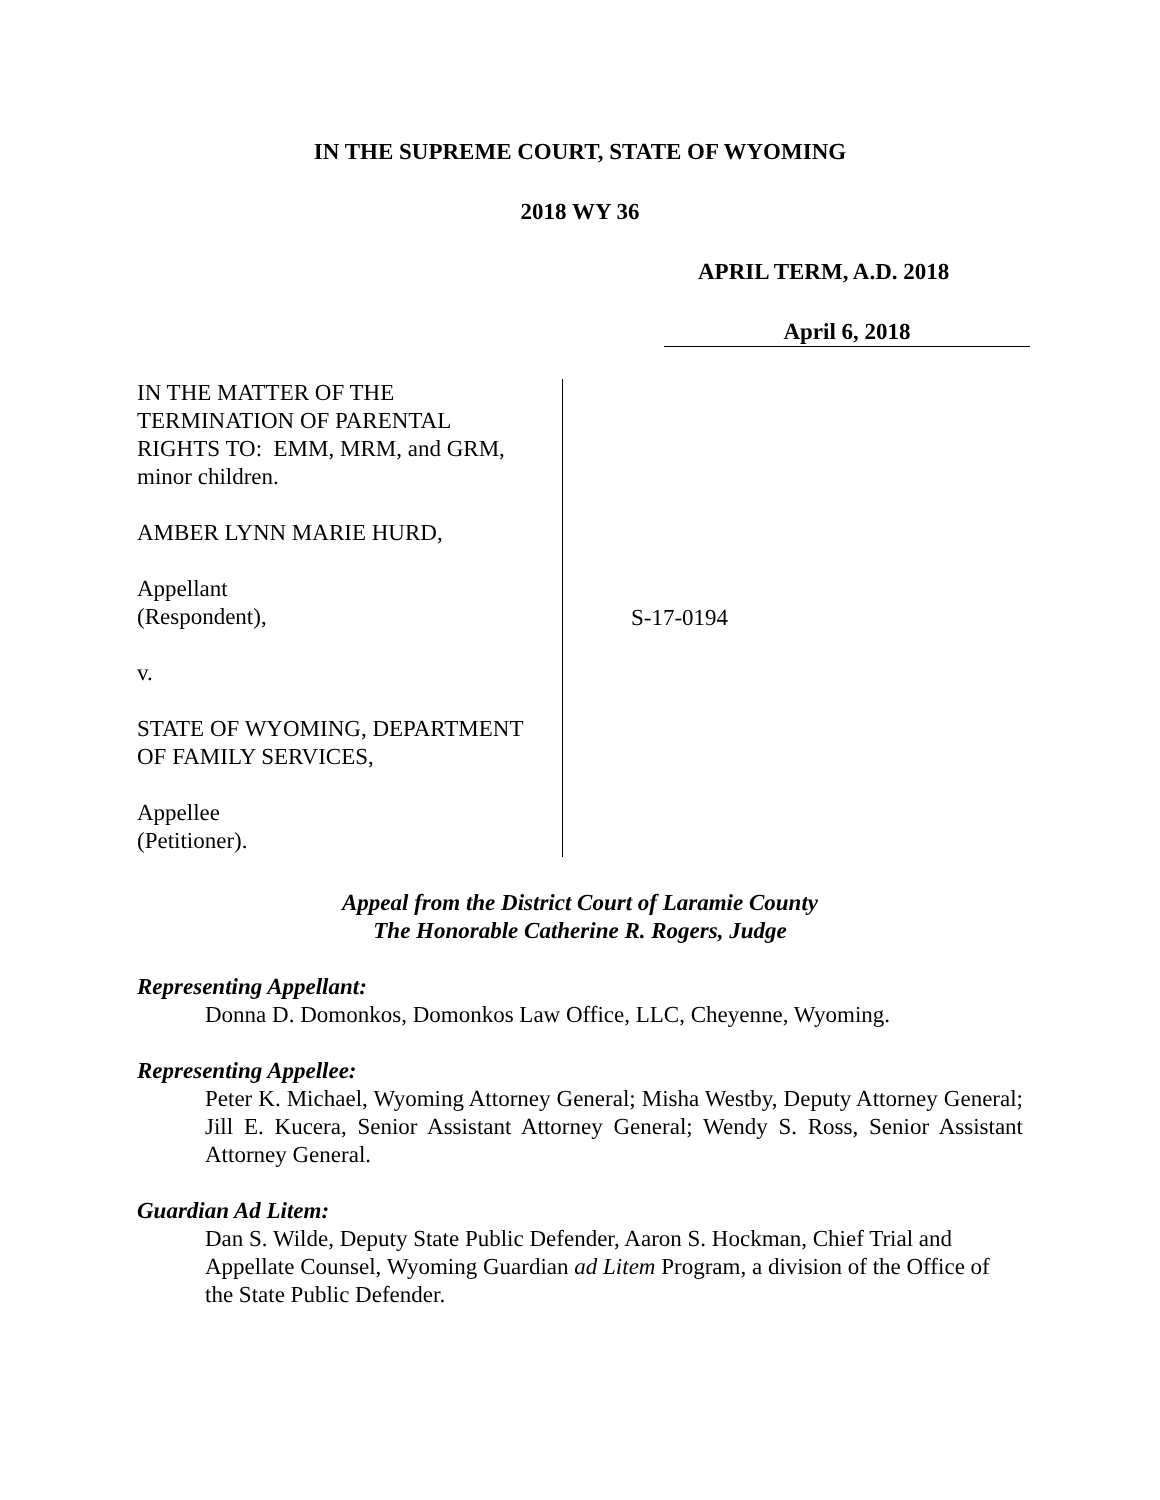IN THE SUPREME COURT, STATE OF WYOMING
2018 WY 36
APRIL TERM, A.D. 2018
April 6, 2018
IN THE MATTER OF THE
TERMINATION OF PARENTAL
RIGHTS TO: EMM, MRM, and GRM,
minor children.
AMBER LYNN MARIE HURD,
Appellant
(Respondent),
v.
STATE OF WYOMING, DEPARTMENT
OF FAMILY SERVICES,
Appellee
(Petitioner).
S-17-0194
Appeal from the District Court of Laramie County
The Honorable Catherine R. Rogers, Judge
Representing Appellant:
Donna D. Domonkos, Domonkos Law Office, LLC, Cheyenne, Wyoming.
Representing Appellee:
Peter K. Michael, Wyoming Attorney General; Misha Westby, Deputy Attorney General; Jill E. Kucera, Senior Assistant Attorney General; Wendy S. Ross, Senior Assistant Attorney General.
Guardian Ad Litem:
Dan S. Wilde, Deputy State Public Defender, Aaron S. Hockman, Chief Trial and Appellate Counsel, Wyoming Guardian ad Litem Program, a division of the Office of the State Public Defender.